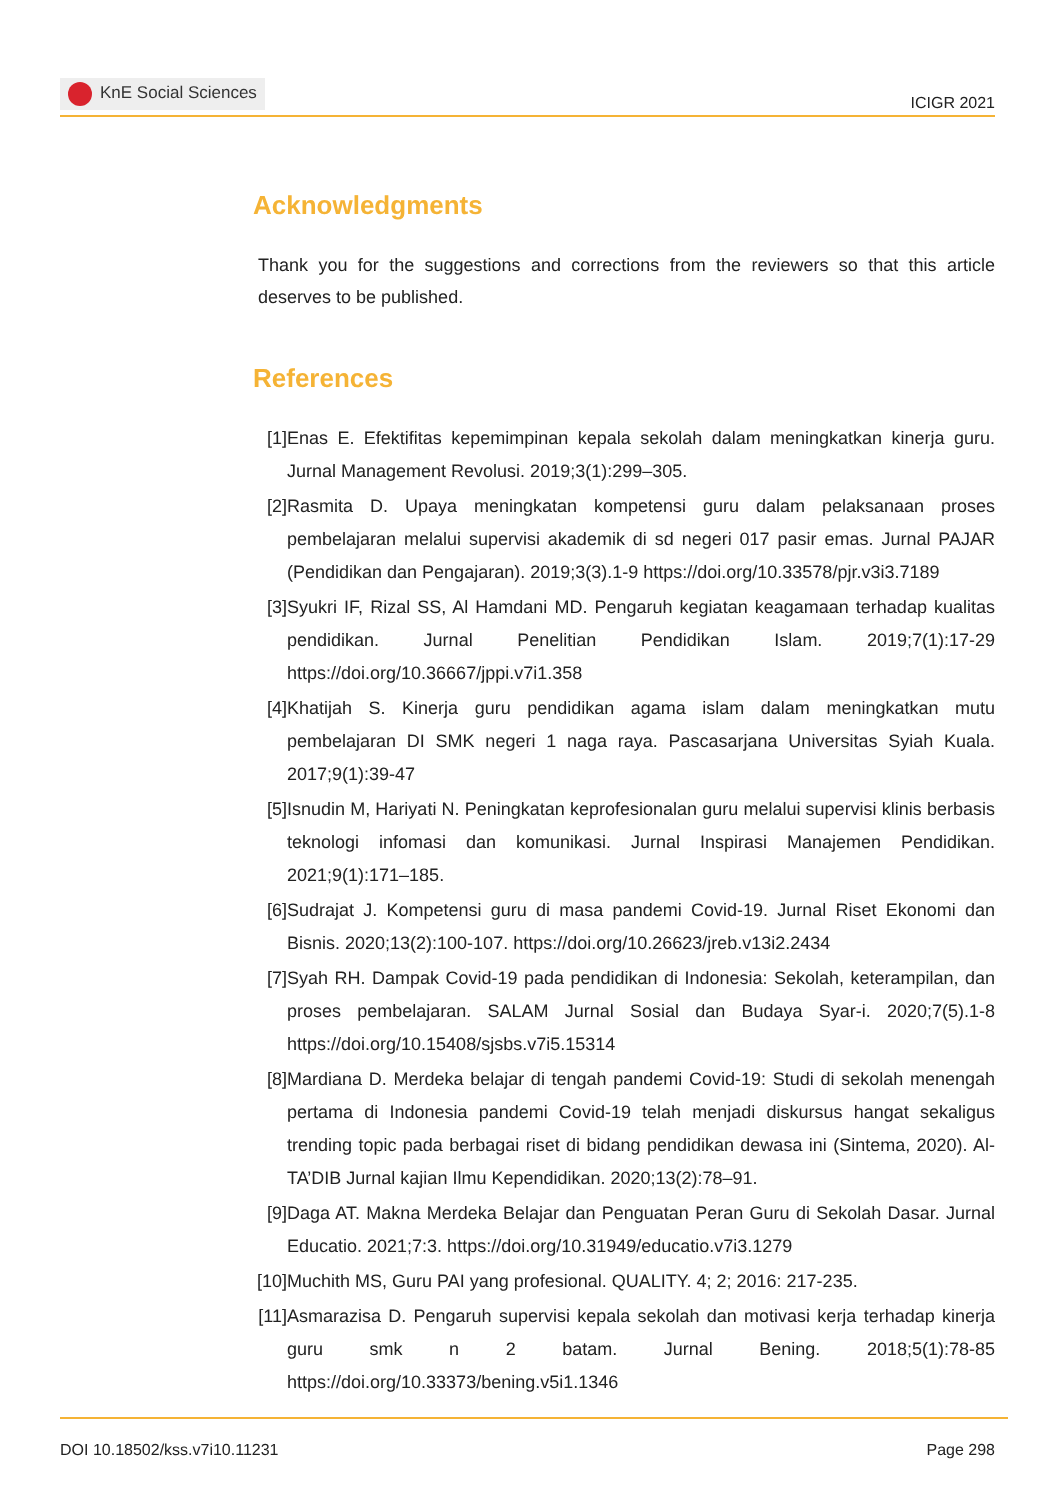KnE Social Sciences
ICIGR 2021
Acknowledgments
Thank you for the suggestions and corrections from the reviewers so that this article deserves to be published.
References
[1] Enas E. Efektifitas kepemimpinan kepala sekolah dalam meningkatkan kinerja guru. Jurnal Management Revolusi. 2019;3(1):299–305.
[2] Rasmita D. Upaya meningkatan kompetensi guru dalam pelaksanaan proses pembelajaran melalui supervisi akademik di sd negeri 017 pasir emas. Jurnal PAJAR (Pendidikan dan Pengajaran). 2019;3(3).1-9 https://doi.org/10.33578/pjr.v3i3.7189
[3] Syukri IF, Rizal SS, Al Hamdani MD. Pengaruh kegiatan keagamaan terhadap kualitas pendidikan. Jurnal Penelitian Pendidikan Islam. 2019;7(1):17-29 https://doi.org/10.36667/jppi.v7i1.358
[4] Khatijah S. Kinerja guru pendidikan agama islam dalam meningkatkan mutu pembelajaran DI SMK negeri 1 naga raya. Pascasarjana Universitas Syiah Kuala. 2017;9(1):39-47
[5] Isnudin M, Hariyati N. Peningkatan keprofesionalan guru melalui supervisi klinis berbasis teknologi infomasi dan komunikasi. Jurnal Inspirasi Manajemen Pendidikan. 2021;9(1):171–185.
[6] Sudrajat J. Kompetensi guru di masa pandemi Covid-19. Jurnal Riset Ekonomi dan Bisnis. 2020;13(2):100-107. https://doi.org/10.26623/jreb.v13i2.2434
[7] Syah RH. Dampak Covid-19 pada pendidikan di Indonesia: Sekolah, keterampilan, dan proses pembelajaran. SALAM Jurnal Sosial dan Budaya Syar-i. 2020;7(5).1-8 https://doi.org/10.15408/sjsbs.v7i5.15314
[8] Mardiana D. Merdeka belajar di tengah pandemi Covid-19: Studi di sekolah menengah pertama di Indonesia pandemi Covid-19 telah menjadi diskursus hangat sekaligus trending topic pada berbagai riset di bidang pendidikan dewasa ini (Sintema, 2020). Al-TA’DIB Jurnal kajian Ilmu Kependidikan. 2020;13(2):78–91.
[9] Daga AT. Makna Merdeka Belajar dan Penguatan Peran Guru di Sekolah Dasar. Jurnal Educatio. 2021;7:3. https://doi.org/10.31949/educatio.v7i3.1279
[10]
Muchith MS, Guru PAI yang profesional. QUALITY. 4; 2; 2016: 217-235.
[11]
Asmarazisa D. Pengaruh supervisi kepala sekolah dan motivasi kerja terhadap kinerja guru smk n 2 batam. Jurnal Bening. 2018;5(1):78-85 https://doi.org/10.33373/bening.v5i1.1346
DOI 10.18502/kss.v7i10.11231 Page 298